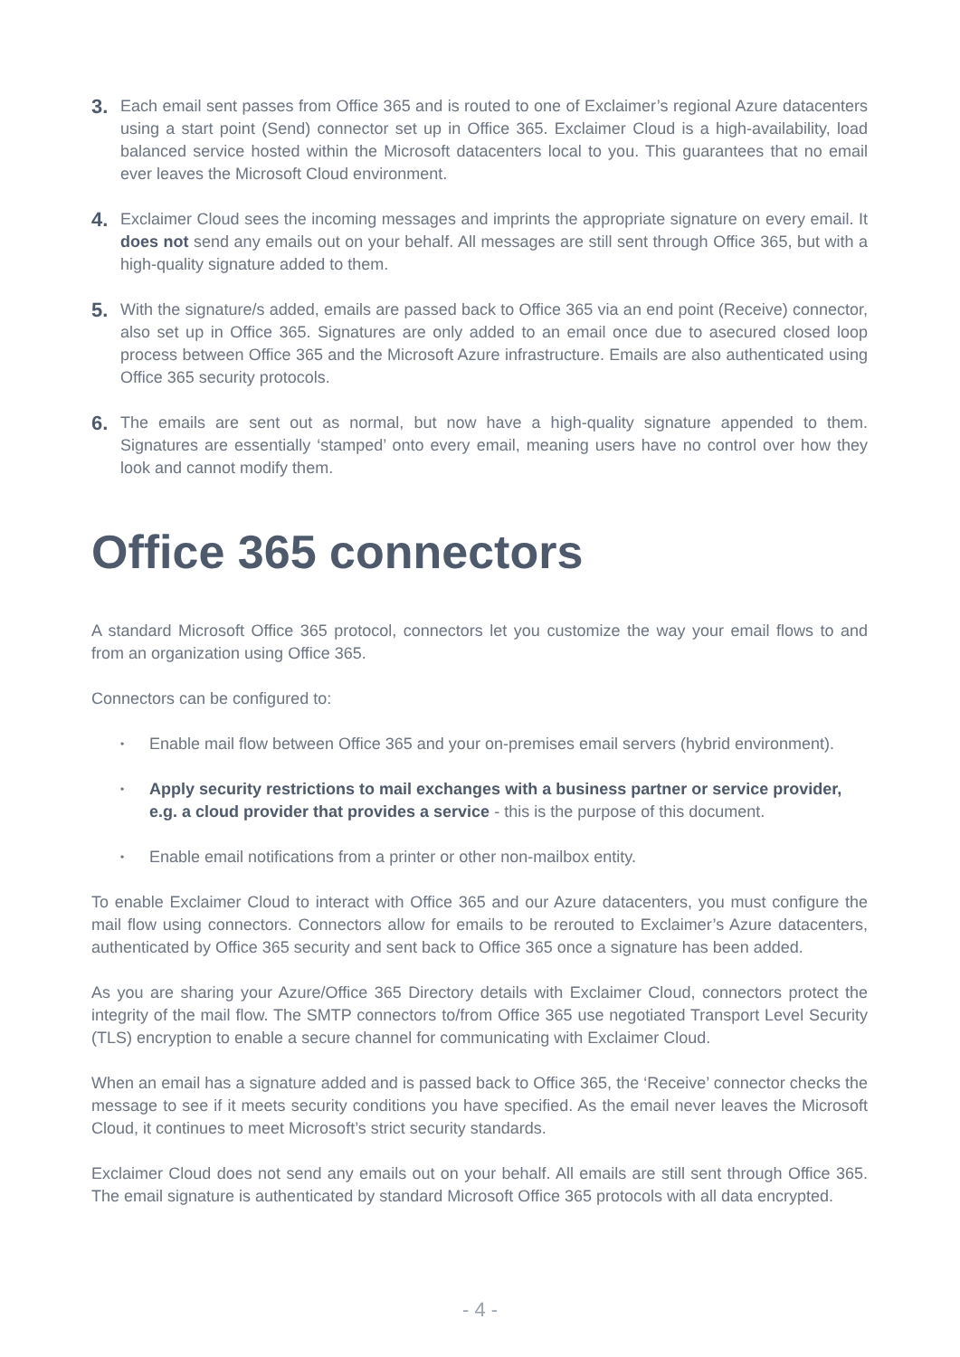3.
Each email sent passes from Office 365 and is routed to one of Exclaimer’s regional Azure datacenters using a start point (Send) connector set up in Office 365. Exclaimer Cloud is a high-availability, load balanced service hosted within the Microsoft datacenters local to you. This guarantees that no email ever leaves the Microsoft Cloud environment.
4.
Exclaimer Cloud sees the incoming messages and imprints the appropriate signature on every email. It does not send any emails out on your behalf. All messages are still sent through Office 365, but with a high-quality signature added to them.
5.
With the signature/s added, emails are passed back to Office 365 via an end point (Receive) connector, also set up in Office 365. Signatures are only added to an email once due to asecured closed loop process between Office 365 and the Microsoft Azure infrastructure. Emails are also authenticated using Office 365 security protocols.
6.
The emails are sent out as normal, but now have a high-quality signature appended to them. Signatures are essentially ‘stamped’ onto every email, meaning users have no control over how they look and cannot modify them.
Office 365 connectors
A standard Microsoft Office 365 protocol, connectors let you customize the way your email flows to and from an organization using Office 365.
Connectors can be configured to:
•
Enable mail flow between Office 365 and your on-premises email servers (hybrid environment).
•
Apply security restrictions to mail exchanges with a business partner or service provider, e.g. a cloud provider that provides a service - this is the purpose of this document.
•
Enable email notifications from a printer or other non-mailbox entity.
To enable Exclaimer Cloud to interact with Office 365 and our Azure datacenters, you must configure the mail flow using connectors. Connectors allow for emails to be rerouted to Exclaimer’s Azure datacenters, authenticated by Office 365 security and sent back to Office 365 once a signature has been added.
As you are sharing your Azure/Office 365 Directory details with Exclaimer Cloud, connectors protect the integrity of the mail flow. The SMTP connectors to/from Office 365 use negotiated Transport Level Security (TLS) encryption to enable a secure channel for communicating with Exclaimer Cloud.
When an email has a signature added and is passed back to Office 365, the ‘Receive’ connector checks the message to see if it meets security conditions you have specified. As the email never leaves the Microsoft Cloud, it continues to meet Microsoft’s strict security standards.
Exclaimer Cloud does not send any emails out on your behalf. All emails are still sent through Office 365. The email signature is authenticated by standard Microsoft Office 365 protocols with all data encrypted.
- 4 -